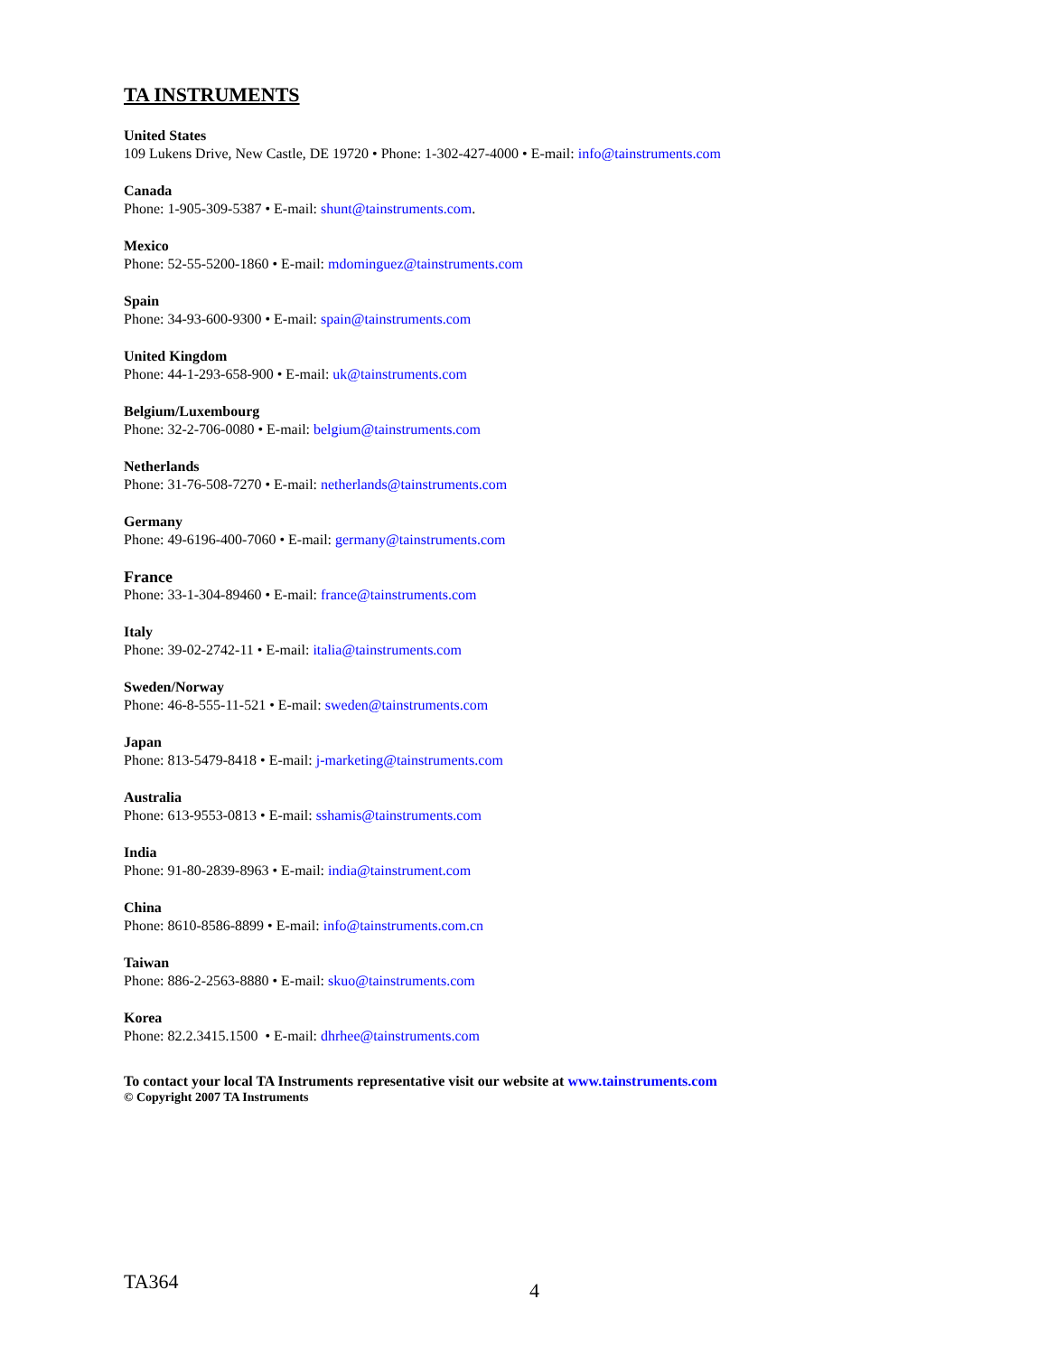TA INSTRUMENTS
United States
109 Lukens Drive, New Castle, DE 19720 • Phone: 1-302-427-4000 • E-mail: info@tainstruments.com
Canada
Phone: 1-905-309-5387 • E-mail: shunt@tainstruments.com.
Mexico
Phone: 52-55-5200-1860 • E-mail: mdominguez@tainstruments.com
Spain
Phone: 34-93-600-9300 • E-mail: spain@tainstruments.com
United Kingdom
Phone: 44-1-293-658-900 • E-mail: uk@tainstruments.com
Belgium/Luxembourg
Phone: 32-2-706-0080 • E-mail: belgium@tainstruments.com
Netherlands
Phone: 31-76-508-7270 • E-mail: netherlands@tainstruments.com
Germany
Phone: 49-6196-400-7060 • E-mail: germany@tainstruments.com
France
Phone: 33-1-304-89460 • E-mail: france@tainstruments.com
Italy
Phone: 39-02-2742-11 • E-mail: italia@tainstruments.com
Sweden/Norway
Phone: 46-8-555-11-521 • E-mail: sweden@tainstruments.com
Japan
Phone: 813-5479-8418 • E-mail: j-marketing@tainstruments.com
Australia
Phone: 613-9553-0813 • E-mail: sshamis@tainstruments.com
India
Phone: 91-80-2839-8963 • E-mail: india@tainstrument.com
China
Phone: 8610-8586-8899 • E-mail: info@tainstruments.com.cn
Taiwan
Phone: 886-2-2563-8880 • E-mail: skuo@tainstruments.com
Korea
Phone: 82.2.3415.1500 • E-mail: dhrhee@tainstruments.com
To contact your local TA Instruments representative visit our website at www.tainstruments.com
© Copyright 2007 TA Instruments
TA364 4